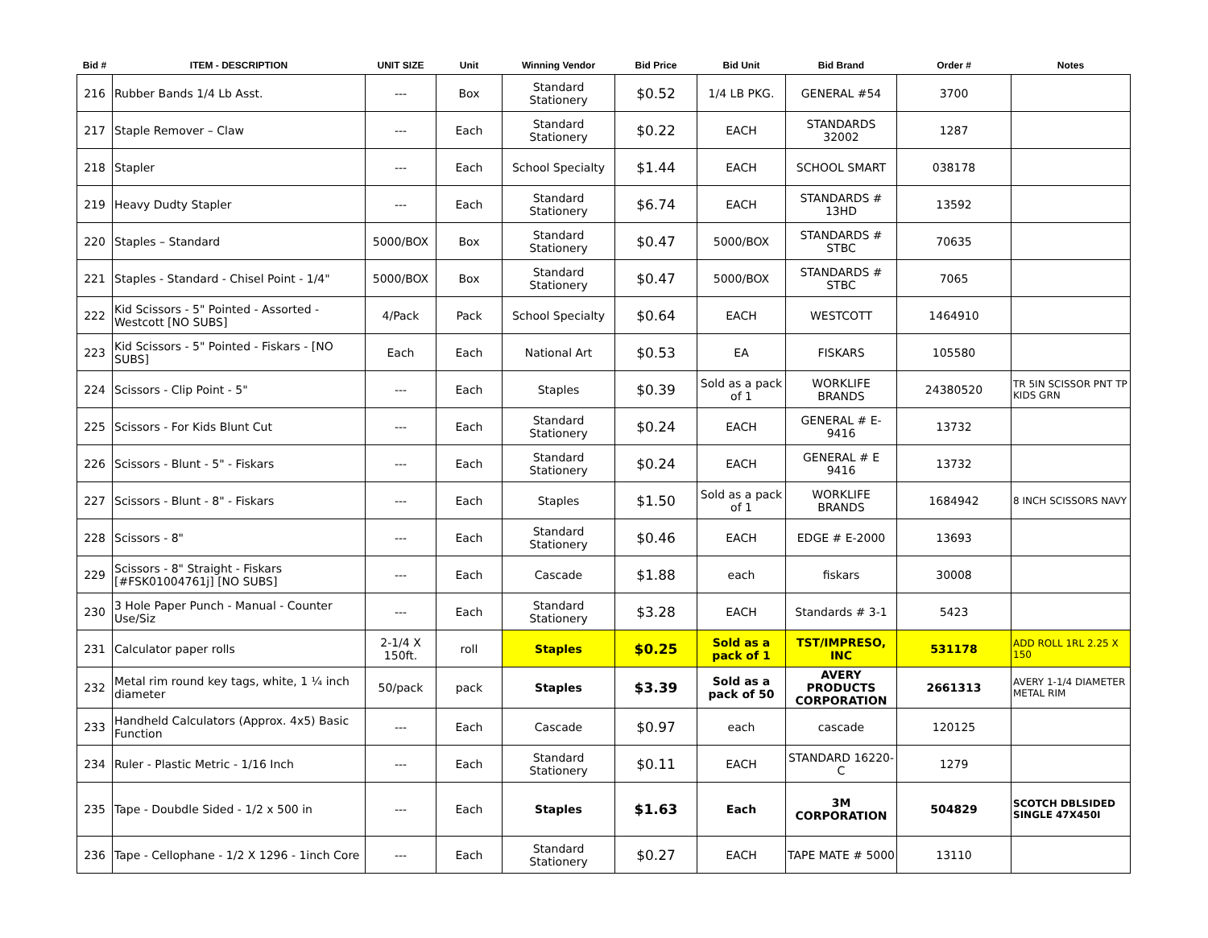| Bid # | ITEM - DESCRIPTION | UNIT SIZE | Unit | Winning Vendor | Bid Price | Bid Unit | Bid Brand | Order # | Notes |
| --- | --- | --- | --- | --- | --- | --- | --- | --- | --- |
| 216 | Rubber Bands 1/4 Lb Asst. | --- | Box | Standard Stationery | $0.52 | 1/4 LB PKG. | GENERAL #54 | 3700 | |
| 217 | Staple Remover – Claw | --- | Each | Standard Stationery | $0.22 | EACH | STANDARDS 32002 | 1287 | |
| 218 | Stapler | --- | Each | School Specialty | $1.44 | EACH | SCHOOL SMART | 038178 | |
| 219 | Heavy Dudty Stapler | --- | Each | Standard Stationery | $6.74 | EACH | STANDARDS # 13HD | 13592 | |
| 220 | Staples – Standard | 5000/BOX | Box | Standard Stationery | $0.47 | 5000/BOX | STANDARDS # STBC | 70635 | |
| 221 | Staples - Standard - Chisel Point - 1/4" | 5000/BOX | Box | Standard Stationery | $0.47 | 5000/BOX | STANDARDS # STBC | 7065 | |
| 222 | Kid Scissors - 5" Pointed - Assorted - Westcott [NO SUBS] | 4/Pack | Pack | School Specialty | $0.64 | EACH | WESTCOTT | 1464910 | |
| 223 | Kid Scissors - 5" Pointed - Fiskars - [NO SUBS] | Each | Each | National Art | $0.53 | EA | FISKARS | 105580 | |
| 224 | Scissors - Clip Point - 5" | --- | Each | Staples | $0.39 | Sold as a pack of 1 | WORKLIFE BRANDS | 24380520 | TR 5IN SCISSOR PNT TP KIDS GRN |
| 225 | Scissors - For Kids Blunt Cut | --- | Each | Standard Stationery | $0.24 | EACH | GENERAL # E-9416 | 13732 | |
| 226 | Scissors - Blunt - 5" - Fiskars | --- | Each | Standard Stationery | $0.24 | EACH | GENERAL # E 9416 | 13732 | |
| 227 | Scissors - Blunt - 8" - Fiskars | --- | Each | Staples | $1.50 | Sold as a pack of 1 | WORKLIFE BRANDS | 1684942 | 8 INCH SCISSORS NAVY |
| 228 | Scissors - 8" | --- | Each | Standard Stationery | $0.46 | EACH | EDGE # E-2000 | 13693 | |
| 229 | Scissors - 8" Straight - Fiskars [#FSK01004761j] [NO SUBS] | --- | Each | Cascade | $1.88 | each | fiskars | 30008 | |
| 230 | 3 Hole Paper Punch - Manual - Counter Use/Siz | --- | Each | Standard Stationery | $3.28 | EACH | Standards # 3-1 | 5423 | |
| 231 | Calculator paper rolls | 2-1/4 X 150ft. | roll | Staples | $0.25 | Sold as a pack of 1 | TST/IMPRESO, INC | 531178 | ADD ROLL 1RL 2.25 X 150 |
| 232 | Metal rim round key tags, white, 1 ¼ inch diameter | 50/pack | pack | Staples | $3.39 | Sold as a pack of 50 | AVERY PRODUCTS CORPORATION | 2661313 | AVERY 1-1/4 DIAMETER METAL RIM |
| 233 | Handheld Calculators (Approx. 4x5) Basic Function | --- | Each | Cascade | $0.97 | each | cascade | 120125 | |
| 234 | Ruler - Plastic Metric - 1/16 Inch | --- | Each | Standard Stationery | $0.11 | EACH | STANDARD 16220-C | 1279 | |
| 235 | Tape - Doubdle Sided - 1/2 x 500 in | --- | Each | Staples | $1.63 | Each | 3M CORPORATION | 504829 | SCOTCH DBLSIDED SINGLE 47X450I |
| 236 | Tape - Cellophane - 1/2 X 1296 - 1inch Core | --- | Each | Standard Stationery | $0.27 | EACH | TAPE MATE # 5000 | 13110 | |